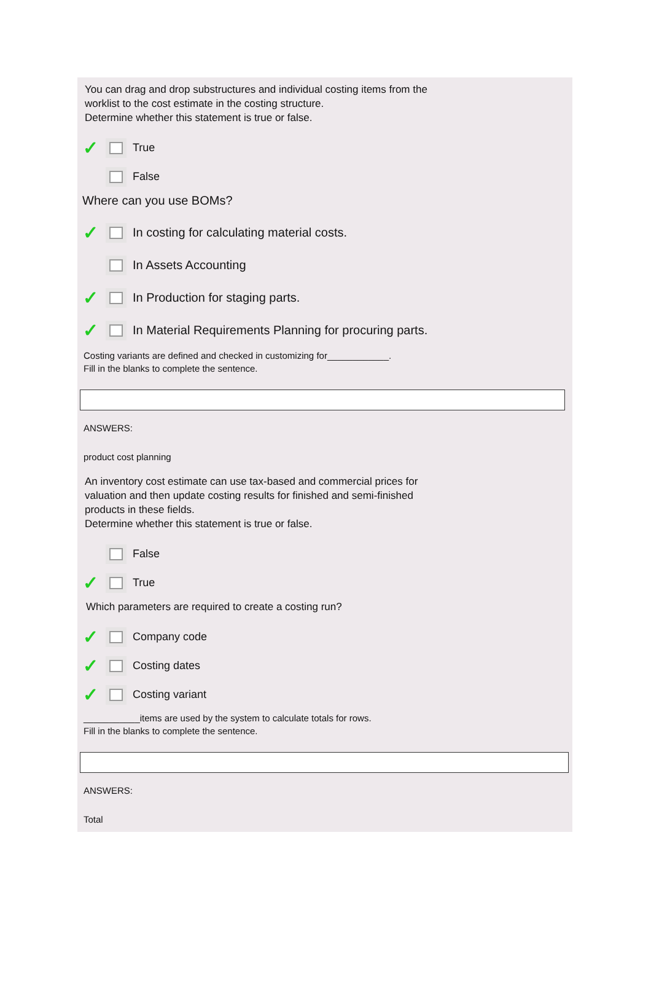You can drag and drop substructures and individual costing items from the
worklist to the cost estimate in the costing structure.
Determine whether this statement is true or false.
✓ True
False
Where can you use BOMs?
✓ In costing for calculating material costs.
In Assets Accounting
✓ In Production for staging parts.
✓ In Material Requirements Planning for procuring parts.
Costing variants are defined and checked in customizing for____________.
Fill in the blanks to complete the sentence.
ANSWERS:
product cost planning
An inventory cost estimate can use tax-based and commercial prices for
valuation and then update costing results for finished and semi-finished
products in these fields.
Determine whether this statement is true or false.
False
✓ True
Which parameters are required to create a costing run?
✓ Company code
✓ Costing dates
✓ Costing variant
___________items are used by the system to calculate totals for rows.
Fill in the blanks to complete the sentence.
ANSWERS:
Total